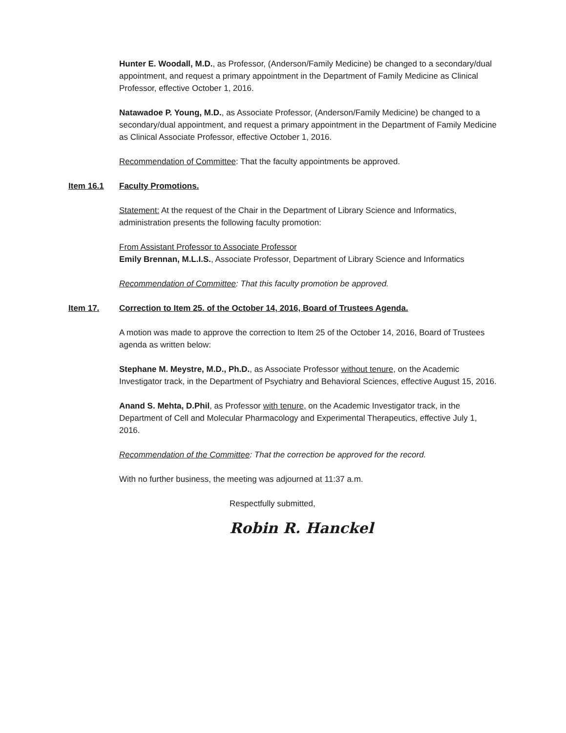Hunter E. Woodall, M.D., as Professor, (Anderson/Family Medicine) be changed to a secondary/dual appointment, and request a primary appointment in the Department of Family Medicine as Clinical Professor, effective October 1, 2016.
Natawadoe P. Young, M.D., as Associate Professor, (Anderson/Family Medicine) be changed to a secondary/dual appointment, and request a primary appointment in the Department of Family Medicine as Clinical Associate Professor, effective October 1, 2016.
Recommendation of Committee: That the faculty appointments be approved.
Item 16.1 Faculty Promotions.
Statement: At the request of the Chair in the Department of Library Science and Informatics, administration presents the following faculty promotion:
From Assistant Professor to Associate Professor
Emily Brennan, M.L.I.S., Associate Professor, Department of Library Science and Informatics
Recommendation of Committee: That this faculty promotion be approved.
Item 17. Correction to Item 25. of the October 14, 2016, Board of Trustees Agenda.
A motion was made to approve the correction to Item 25 of the October 14, 2016, Board of Trustees agenda as written below:
Stephane M. Meystre, M.D., Ph.D., as Associate Professor without tenure, on the Academic Investigator track, in the Department of Psychiatry and Behavioral Sciences, effective August 15, 2016.
Anand S. Mehta, D.Phil, as Professor with tenure, on the Academic Investigator track, in the Department of Cell and Molecular Pharmacology and Experimental Therapeutics, effective July 1, 2016.
Recommendation of the Committee: That the correction be approved for the record.
With no further business, the meeting was adjourned at 11:37 a.m.
Respectfully submitted,
Robin R. Hanckel